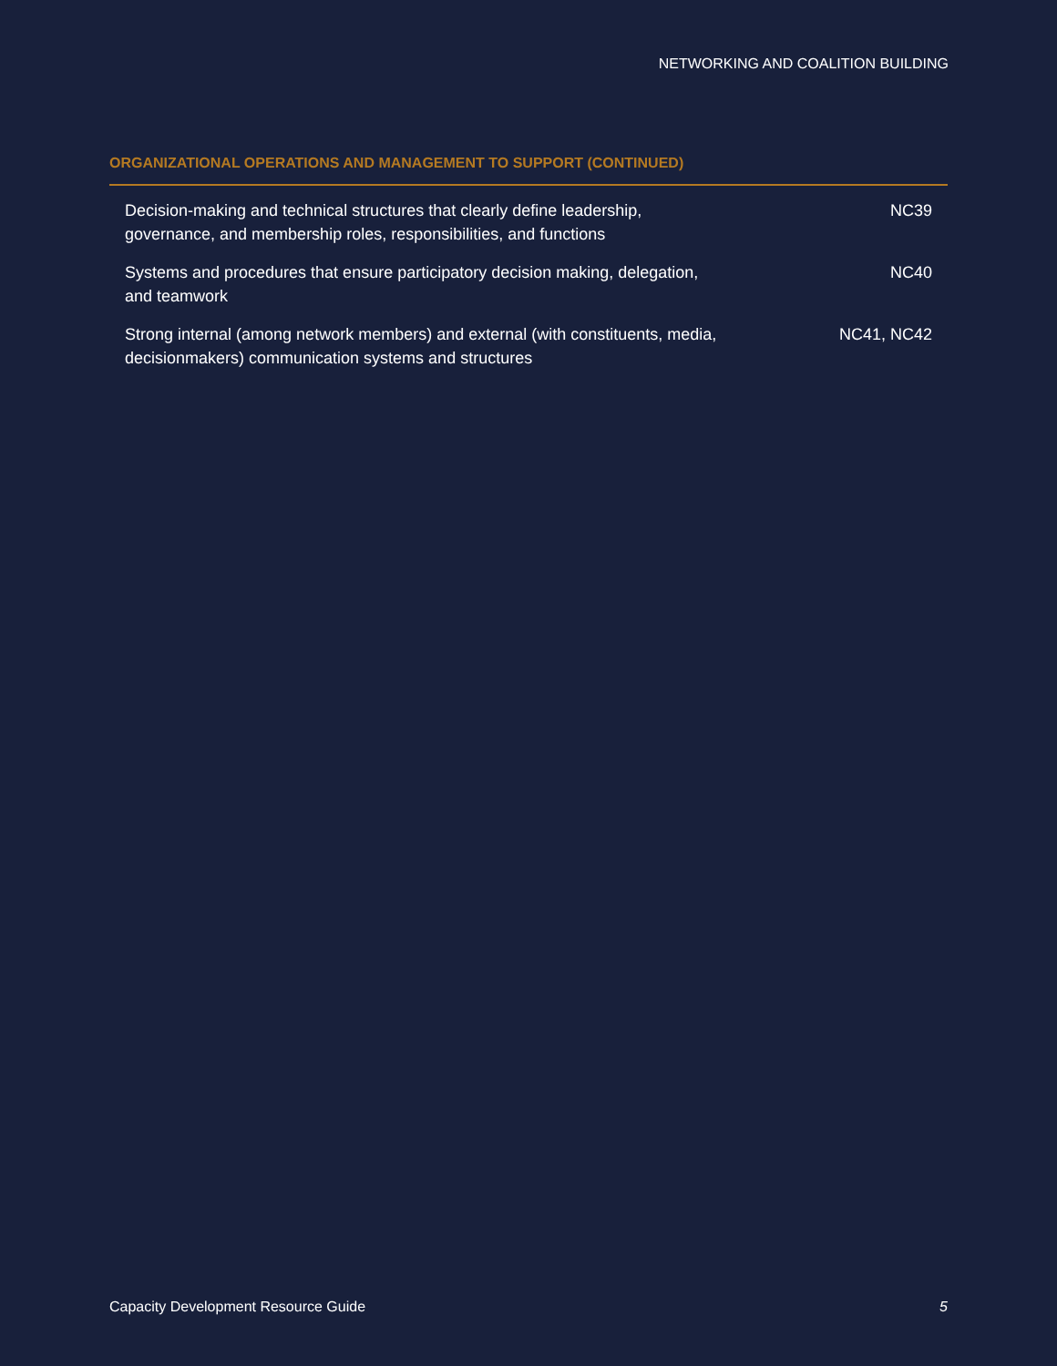NETWORKING AND COALITION BUILDING
ORGANIZATIONAL OPERATIONS AND MANAGEMENT TO SUPPORT (CONTINUED)
| Decision-making and technical structures that clearly define leadership, governance, and membership roles, responsibilities, and functions | NC39 |
| Systems and procedures that ensure participatory decision making, delegation, and teamwork | NC40 |
| Strong internal (among network members) and external (with constituents, media, decisionmakers) communication systems and structures | NC41, NC42 |
Capacity Development Resource Guide 5